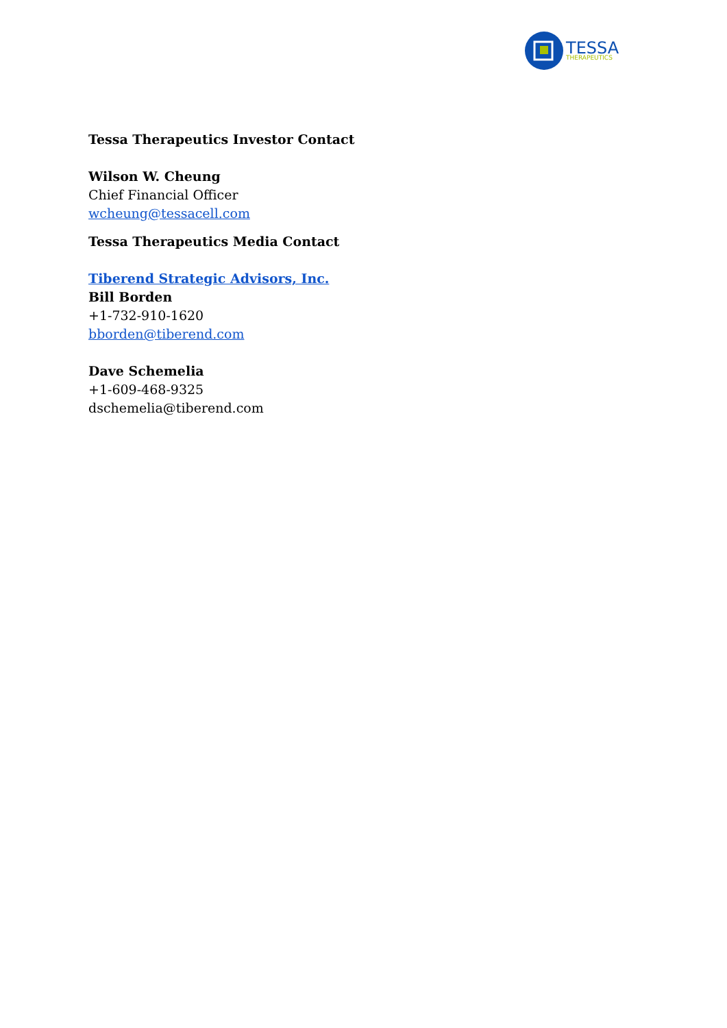TESSA
THERAPEUTICS
Tessa Therapeutics Investor Contact
Wilson W. Cheung
Chief Financial Officer
wcheung@tessacell.com
Tessa Therapeutics Media Contact
Tiberend Strategic Advisors, Inc.
Bill Borden
+1-732-910-1620
bborden@tiberend.com
Dave Schemelia
+1-609-468-9325
dschemelia@tiberend.com